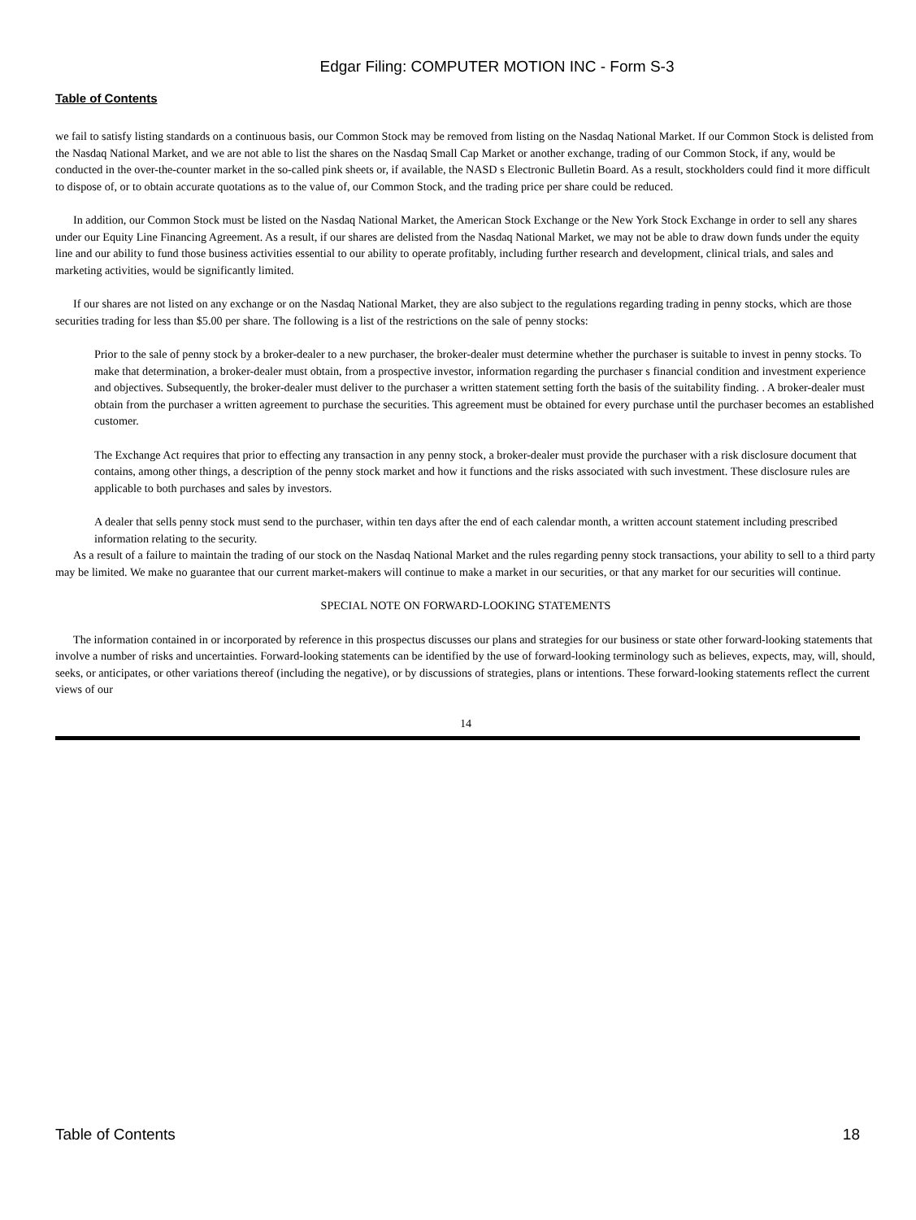Edgar Filing: COMPUTER MOTION INC - Form S-3
Table of Contents
we fail to satisfy listing standards on a continuous basis, our Common Stock may be removed from listing on the Nasdaq National Market. If our Common Stock is delisted from the Nasdaq National Market, and we are not able to list the shares on the Nasdaq Small Cap Market or another exchange, trading of our Common Stock, if any, would be conducted in the over-the-counter market in the so-called pink sheets or, if available, the NASD s Electronic Bulletin Board. As a result, stockholders could find it more difficult to dispose of, or to obtain accurate quotations as to the value of, our Common Stock, and the trading price per share could be reduced.
In addition, our Common Stock must be listed on the Nasdaq National Market, the American Stock Exchange or the New York Stock Exchange in order to sell any shares under our Equity Line Financing Agreement. As a result, if our shares are delisted from the Nasdaq National Market, we may not be able to draw down funds under the equity line and our ability to fund those business activities essential to our ability to operate profitably, including further research and development, clinical trials, and sales and marketing activities, would be significantly limited.
If our shares are not listed on any exchange or on the Nasdaq National Market, they are also subject to the regulations regarding trading in penny stocks, which are those securities trading for less than $5.00 per share. The following is a list of the restrictions on the sale of penny stocks:
Prior to the sale of penny stock by a broker-dealer to a new purchaser, the broker-dealer must determine whether the purchaser is suitable to invest in penny stocks. To make that determination, a broker-dealer must obtain, from a prospective investor, information regarding the purchaser s financial condition and investment experience and objectives. Subsequently, the broker-dealer must deliver to the purchaser a written statement setting forth the basis of the suitability finding. . A broker-dealer must obtain from the purchaser a written agreement to purchase the securities. This agreement must be obtained for every purchase until the purchaser becomes an established customer.
The Exchange Act requires that prior to effecting any transaction in any penny stock, a broker-dealer must provide the purchaser with a risk disclosure document that contains, among other things, a description of the penny stock market and how it functions and the risks associated with such investment. These disclosure rules are applicable to both purchases and sales by investors.
A dealer that sells penny stock must send to the purchaser, within ten days after the end of each calendar month, a written account statement including prescribed information relating to the security.
As a result of a failure to maintain the trading of our stock on the Nasdaq National Market and the rules regarding penny stock transactions, your ability to sell to a third party may be limited. We make no guarantee that our current market-makers will continue to make a market in our securities, or that any market for our securities will continue.
SPECIAL NOTE ON FORWARD-LOOKING STATEMENTS
The information contained in or incorporated by reference in this prospectus discusses our plans and strategies for our business or state other forward-looking statements that involve a number of risks and uncertainties. Forward-looking statements can be identified by the use of forward-looking terminology such as believes, expects, may, will, should, seeks, or anticipates, or other variations thereof (including the negative), or by discussions of strategies, plans or intentions. These forward-looking statements reflect the current views of our
14
Table of Contents 18